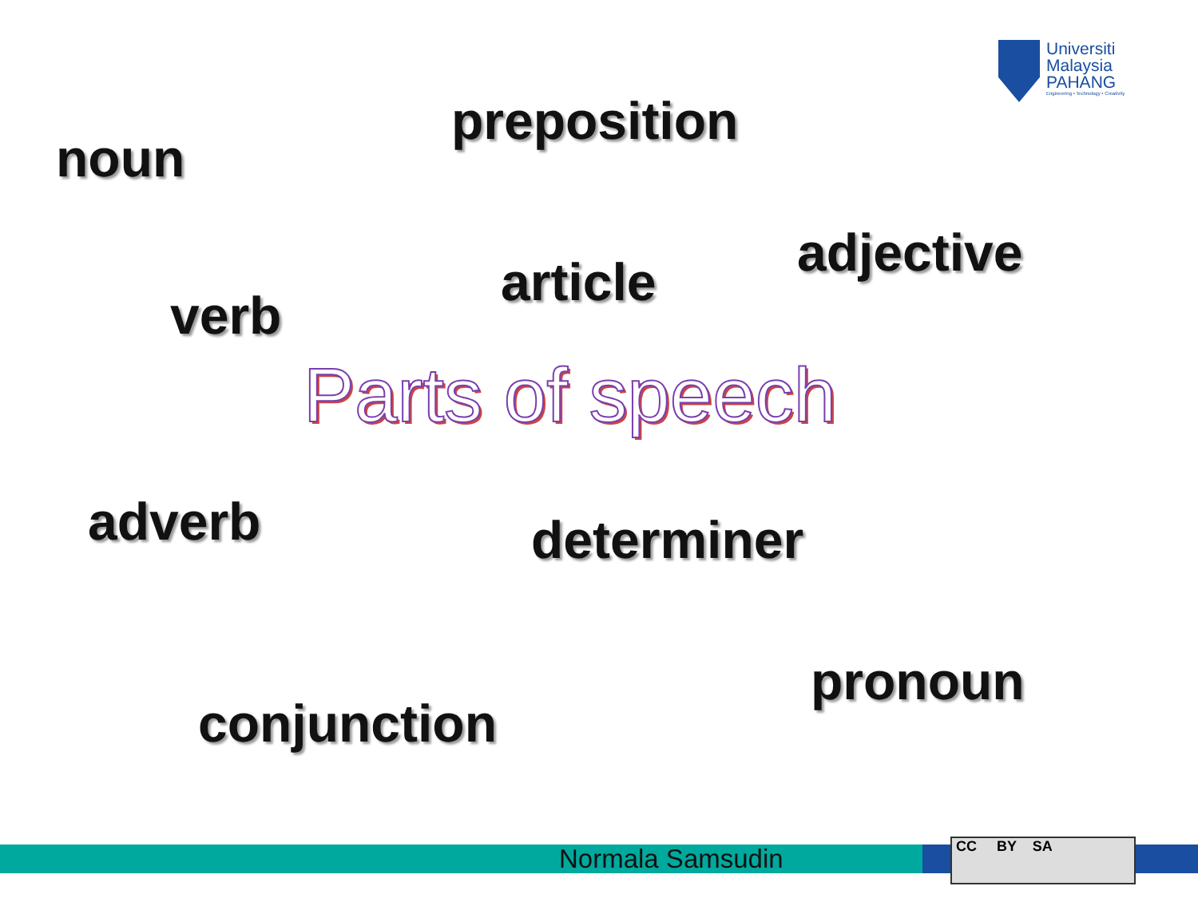Universiti
Malaysia
PAHANG
Engineering • Technology • Creativity
preposition
noun
adjective
article
verb
Parts of speech
adverb determiner
pronoun
conjunction
Normala Samsudin CC BY SA